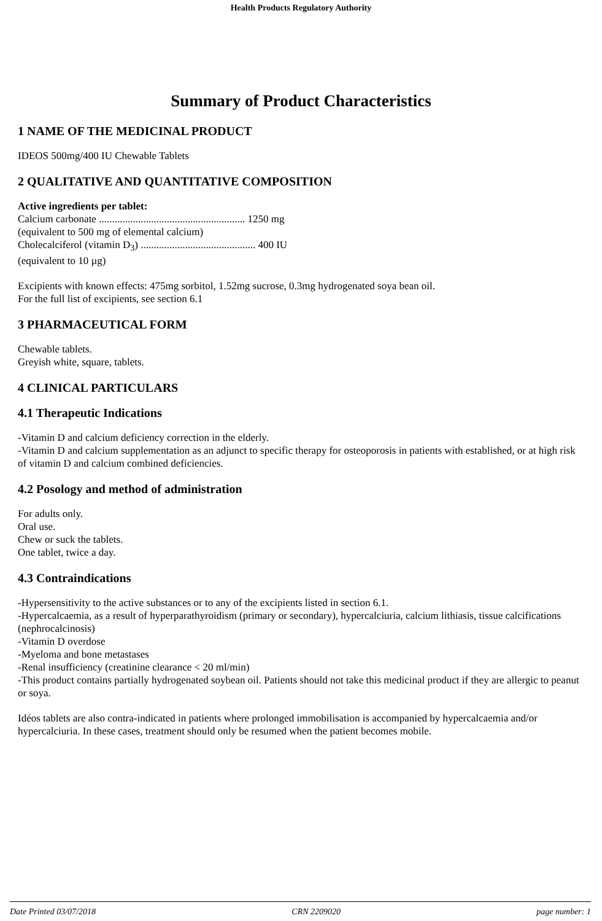Health Products Regulatory Authority
Summary of Product Characteristics
1 NAME OF THE MEDICINAL PRODUCT
IDEOS 500mg/400 IU Chewable Tablets
2 QUALITATIVE AND QUANTITATIVE COMPOSITION
Active ingredients per tablet:
Calcium carbonate ........................................................ 1250 mg
(equivalent to 500 mg of elemental calcium)
Cholecalciferol (vitamin D<sub>3</sub>) ............................................ 400 IU
(equivalent to 10 µg)
Excipients with known effects: 475mg sorbitol, 1.52mg sucrose, 0.3mg hydrogenated soya bean oil.
For the full list of excipients, see section 6.1
3 PHARMACEUTICAL FORM
Chewable tablets.
Greyish white, square, tablets.
4 CLINICAL PARTICULARS
4.1 Therapeutic Indications
-Vitamin D and calcium deficiency correction in the elderly.
-Vitamin D and calcium supplementation as an adjunct to specific therapy for osteoporosis in patients with established, or at high risk of vitamin D and calcium combined deficiencies.
4.2 Posology and method of administration
For adults only.
Oral use.
Chew or suck the tablets.
One tablet, twice a day.
4.3 Contraindications
-Hypersensitivity to the active substances or to any of the excipients listed in section 6.1.
-Hypercalcaemia, as a result of hyperparathyroidism (primary or secondary), hypercalciuria, calcium lithiasis, tissue calcifications (nephrocalcinosis)
-Vitamin D overdose
-Myeloma and bone metastases
-Renal insufficiency (creatinine clearance < 20 ml/min)
-This product contains partially hydrogenated soybean oil. Patients should not take this medicinal product if they are allergic to peanut or soya.
Idéos tablets are also contra-indicated in patients where prolonged immobilisation is accompanied by hypercalcaemia and/or hypercalciuria. In these cases, treatment should only be resumed when the patient becomes mobile.
Date Printed 03/07/2018 CRN 2209020 page number: 1